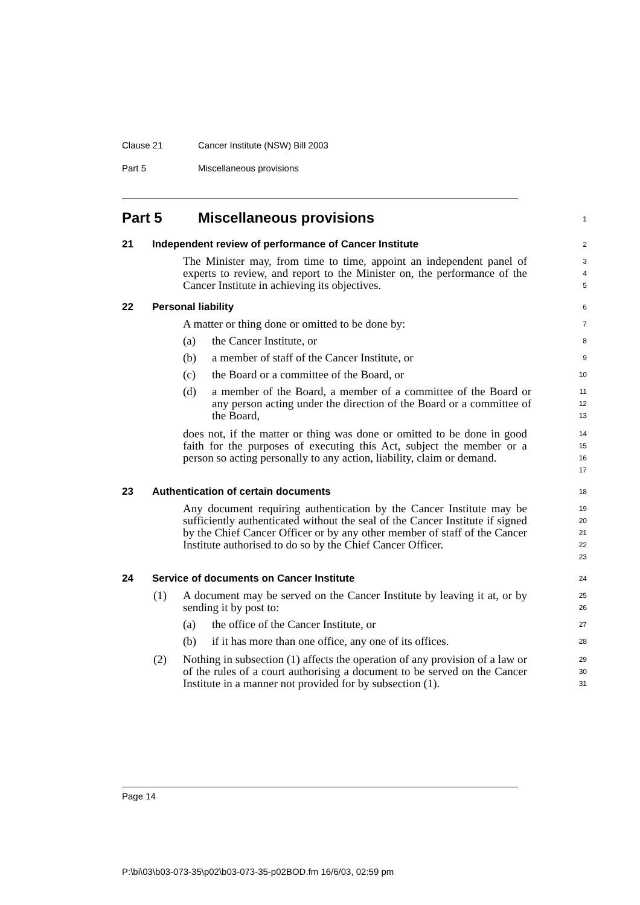Clause 21 Cancer Institute (NSW) Bill 2003
Part 5 Miscellaneous provisions
Part 5 Miscellaneous provisions
1
21 Independent review of performance of Cancer Institute
2
The Minister may, from time to time, appoint an independent panel of experts to review, and report to the Minister on, the performance of the Cancer Institute in achieving its objectives.
3
4
5
22 Personal liability
6
A matter or thing done or omitted to be done by:
7
(a) the Cancer Institute, or
8
(b) a member of staff of the Cancer Institute, or
9
(c) the Board or a committee of the Board, or
10
(d) a member of the Board, a member of a committee of the Board or any person acting under the direction of the Board or a committee of the Board,
11
12
13
does not, if the matter or thing was done or omitted to be done in good faith for the purposes of executing this Act, subject the member or a person so acting personally to any action, liability, claim or demand.
14
15
16
17
23 Authentication of certain documents
18
Any document requiring authentication by the Cancer Institute may be sufficiently authenticated without the seal of the Cancer Institute if signed by the Chief Cancer Officer or by any other member of staff of the Cancer Institute authorised to do so by the Chief Cancer Officer.
19
20
21
22
23
24 Service of documents on Cancer Institute
24
(1) A document may be served on the Cancer Institute by leaving it at, or by sending it by post to:
25
26
(a) the office of the Cancer Institute, or
27
(b) if it has more than one office, any one of its offices.
28
(2) Nothing in subsection (1) affects the operation of any provision of a law or of the rules of a court authorising a document to be served on the Cancer Institute in a manner not provided for by subsection (1).
29
30
31
Page 14
P:\bi\03\b03-073-35\p02\b03-073-35-p02BOD.fm 16/6/03, 02:59 pm